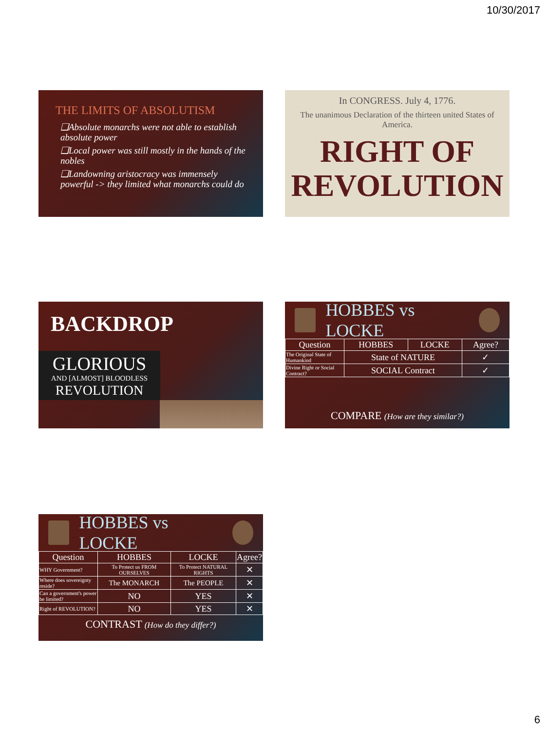10/30/2017
THE LIMITS OF ABSOLUTISM
❑Absolute monarchs were not able to establish absolute power
❑Local power was still mostly in the hands of the nobles
❑Landowning aristocracy was immensely powerful -> they limited what monarchs could do
In CONGRESS. July 4, 1776.
The unanimous Declaration of the thirteen united States of America.
RIGHT OF
REVOLUTION
BACKDROP
GLORIOUS
AND [ALMOST] BLOODLESS
REVOLUTION
HOBBES vs LOCKE
| Question | HOBBES | LOCKE | Agree? |
| --- | --- | --- | --- |
| The Original State of Humankind | State of NATURE | | ✓ |
| Divine Right or Social Contract? | SOCIAL Contract | | ✓ |
COMPARE (How are they similar?)
HOBBES vs LOCKE
| Question | HOBBES | LOCKE | Agree? |
| --- | --- | --- | --- |
| WHY Government? | To Protect us FROM OURSELVES | To Protect NATURAL RIGHTS | ✕ |
| Where does sovereignty reside? | The MONARCH | The PEOPLE | ✕ |
| Can a government's power be limited? | NO | YES | ✕ |
| Right of REVOLUTION? | NO | YES | ✕ |
CONTRAST (How do they differ?)
6